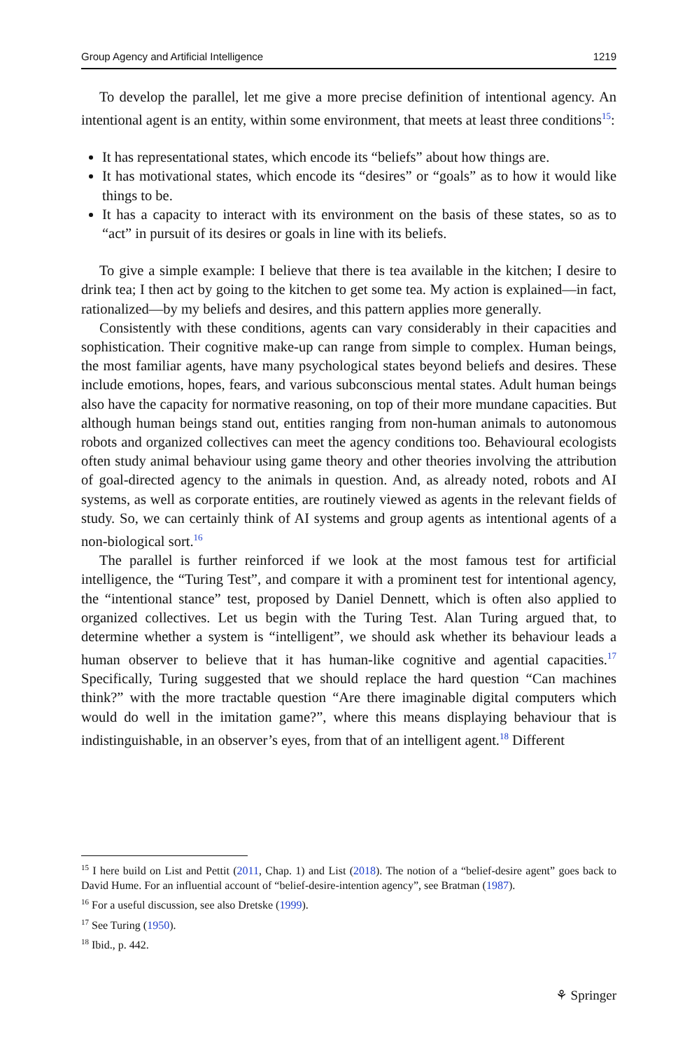Group Agency and Artificial Intelligence 1219
To develop the parallel, let me give a more precise definition of intentional agency. An intentional agent is an entity, within some environment, that meets at least three conditions<sup>15</sup>:
It has representational states, which encode its “beliefs” about how things are.
It has motivational states, which encode its “desires” or “goals” as to how it would like things to be.
It has a capacity to interact with its environment on the basis of these states, so as to “act” in pursuit of its desires or goals in line with its beliefs.
To give a simple example: I believe that there is tea available in the kitchen; I desire to drink tea; I then act by going to the kitchen to get some tea. My action is explained—in fact, rationalized—by my beliefs and desires, and this pattern applies more generally.
Consistently with these conditions, agents can vary considerably in their capacities and sophistication. Their cognitive make-up can range from simple to complex. Human beings, the most familiar agents, have many psychological states beyond beliefs and desires. These include emotions, hopes, fears, and various subconscious mental states. Adult human beings also have the capacity for normative reasoning, on top of their more mundane capacities. But although human beings stand out, entities ranging from non-human animals to autonomous robots and organized collectives can meet the agency conditions too. Behavioural ecologists often study animal behaviour using game theory and other theories involving the attribution of goal-directed agency to the animals in question. And, as already noted, robots and AI systems, as well as corporate entities, are routinely viewed as agents in the relevant fields of study. So, we can certainly think of AI systems and group agents as intentional agents of a non-biological sort.<sup>16</sup>
The parallel is further reinforced if we look at the most famous test for artificial intelligence, the “Turing Test”, and compare it with a prominent test for intentional agency, the “intentional stance” test, proposed by Daniel Dennett, which is often also applied to organized collectives. Let us begin with the Turing Test. Alan Turing argued that, to determine whether a system is “intelligent”, we should ask whether its behaviour leads a human observer to believe that it has human-like cognitive and agential capacities.<sup>17</sup> Specifically, Turing suggested that we should replace the hard question “Can machines think?” with the more tractable question “Are there imaginable digital computers which would do well in the imitation game?”, where this means displaying behaviour that is indistinguishable, in an observer’s eyes, from that of an intelligent agent.<sup>18</sup> Different
<sup>15</sup> I here build on List and Pettit (2011, Chap. 1) and List (2018). The notion of a “belief-desire agent” goes back to David Hume. For an influential account of “belief-desire-intention agency”, see Bratman (1987).
<sup>16</sup> For a useful discussion, see also Dretske (1999).
<sup>17</sup> See Turing (1950).
<sup>18</sup> Ibid., p. 442.
⚘ Springer